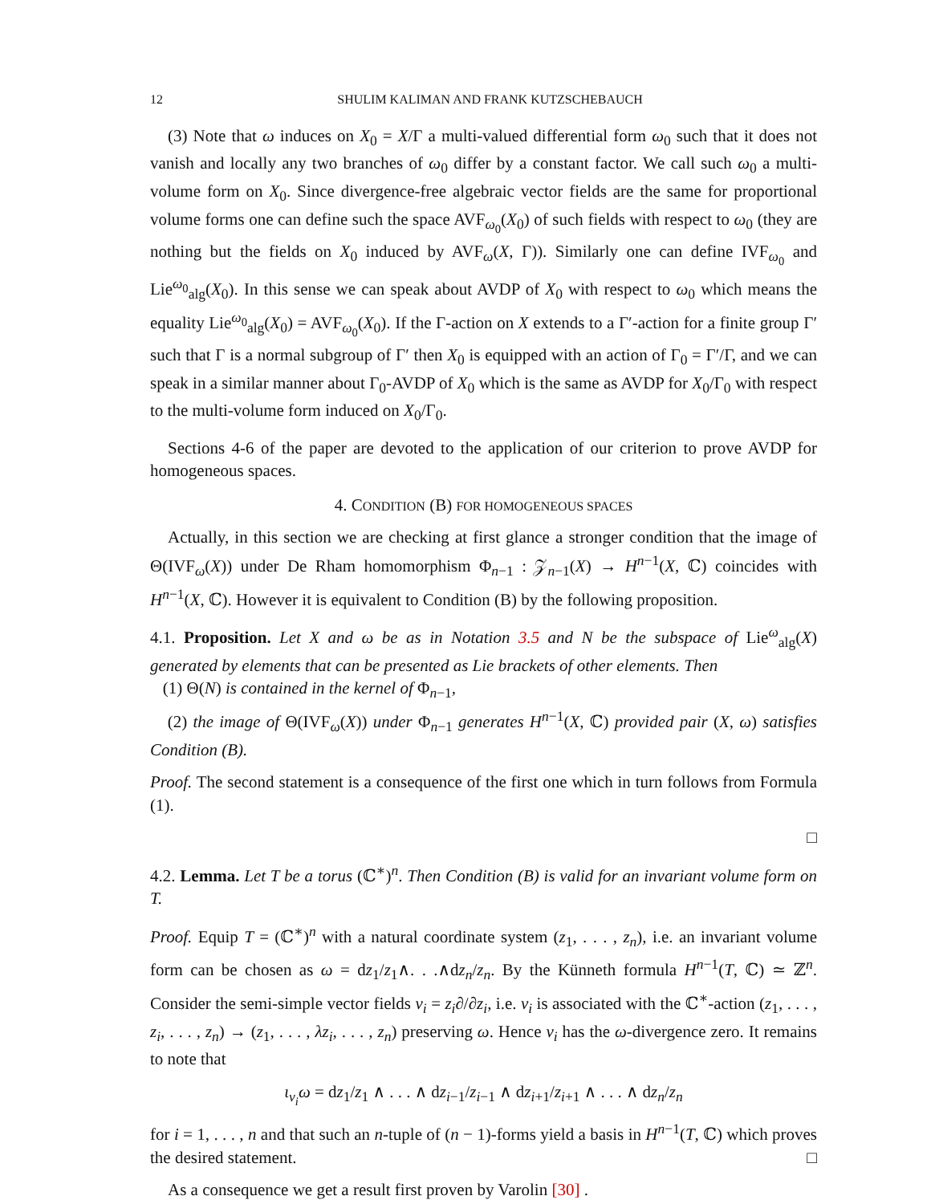12 SHULIM KALIMAN AND FRANK KUTZSCHEBAUCH
(3) Note that ω induces on X<sub>0</sub> = X/Γ a multi-valued differential form ω<sub>0</sub> such that it does not vanish and locally any two branches of ω<sub>0</sub> differ by a constant factor. We call such ω<sub>0</sub> a multi-volume form on X<sub>0</sub>. Since divergence-free algebraic vector fields are the same for proportional volume forms one can define such the space AVF<sub>ω<sub>0</sub></sub>(X<sub>0</sub>) of such fields with respect to ω<sub>0</sub> (they are nothing but the fields on X<sub>0</sub> induced by AVF<sub>ω</sub>(X, Γ)). Similarly one can define IVF<sub>ω<sub>0</sub></sub> and Lie<sup>ω<sub>0</sub></sup><sub>alg</sub>(X<sub>0</sub>). In this sense we can speak about AVDP of X<sub>0</sub> with respect to ω<sub>0</sub> which means the equality Lie<sup>ω<sub>0</sub></sup><sub>alg</sub>(X<sub>0</sub>) = AVF<sub>ω<sub>0</sub></sub>(X<sub>0</sub>). If the Γ-action on X extends to a Γ′-action for a finite group Γ′ such that Γ is a normal subgroup of Γ′ then X<sub>0</sub> is equipped with an action of Γ<sub>0</sub> = Γ′/Γ, and we can speak in a similar manner about Γ<sub>0</sub>-AVDP of X<sub>0</sub> which is the same as AVDP for X<sub>0</sub>/Γ<sub>0</sub> with respect to the multi-volume form induced on X<sub>0</sub>/Γ<sub>0</sub>.
Sections 4-6 of the paper are devoted to the application of our criterion to prove AVDP for homogeneous spaces.
4. CONDITION (B) FOR HOMOGENEOUS SPACES
Actually, in this section we are checking at first glance a stronger condition that the image of Θ(IVF<sub>ω</sub>(X)) under De Rham homomorphism Φ<sub>n−1</sub> : 𝒵<sub>n−1</sub>(X) → H<sup>n−1</sup>(X, ℂ) coincides with H<sup>n−1</sup>(X, ℂ). However it is equivalent to Condition (B) by the following proposition.
4.1. Proposition. Let X and ω be as in Notation 3.5 and N be the subspace of Lie<sup>ω</sup><sub>alg</sub>(X) generated by elements that can be presented as Lie brackets of other elements. Then
(1) Θ(N) is contained in the kernel of Φ<sub>n−1</sub>,
(2) the image of Θ(IVF<sub>ω</sub>(X)) under Φ<sub>n−1</sub> generates H<sup>n−1</sup>(X, ℂ) provided pair (X, ω) satisfies Condition (B).
Proof. The second statement is a consequence of the first one which in turn follows from Formula (1).
□
4.2. Lemma. Let T be a torus (ℂ<sup>∗</sup>)<sup>n</sup>. Then Condition (B) is valid for an invariant volume form on T.
Proof. Equip T = (ℂ<sup>∗</sup>)<sup>n</sup> with a natural coordinate system (z<sub>1</sub>, . . . , z<sub>n</sub>), i.e. an invariant volume form can be chosen as ω = dz<sub>1</sub>/z<sub>1</sub>∧. . .∧dz<sub>n</sub>/z<sub>n</sub>. By the Künneth formula H<sup>n−1</sup>(T, ℂ) ≃ ℤ<sup>n</sup>. Consider the semi-simple vector fields ν<sub>i</sub> = z<sub>i</sub>∂/∂z<sub>i</sub>, i.e. ν<sub>i</sub> is associated with the ℂ<sup>∗</sup>-action (z<sub>1</sub>, . . . , z<sub>i</sub>, . . . , z<sub>n</sub>) → (z<sub>1</sub>, . . . , λz<sub>i</sub>, . . . , z<sub>n</sub>) preserving ω. Hence ν<sub>i</sub> has the ω-divergence zero. It remains to note that
ι<sub>ν<sub>i</sub></sub>ω = dz<sub>1</sub>/z<sub>1</sub> ∧ . . . ∧ dz<sub>i−1</sub>/z<sub>i−1</sub> ∧ dz<sub>i+1</sub>/z<sub>i+1</sub> ∧ . . . ∧ dz<sub>n</sub>/z<sub>n</sub>
for i = 1, . . . , n and that such an n-tuple of (n − 1)-forms yield a basis in H<sup>n−1</sup>(T, ℂ) which proves the desired statement. □
As a consequence we get a result first proven by Varolin [30] .